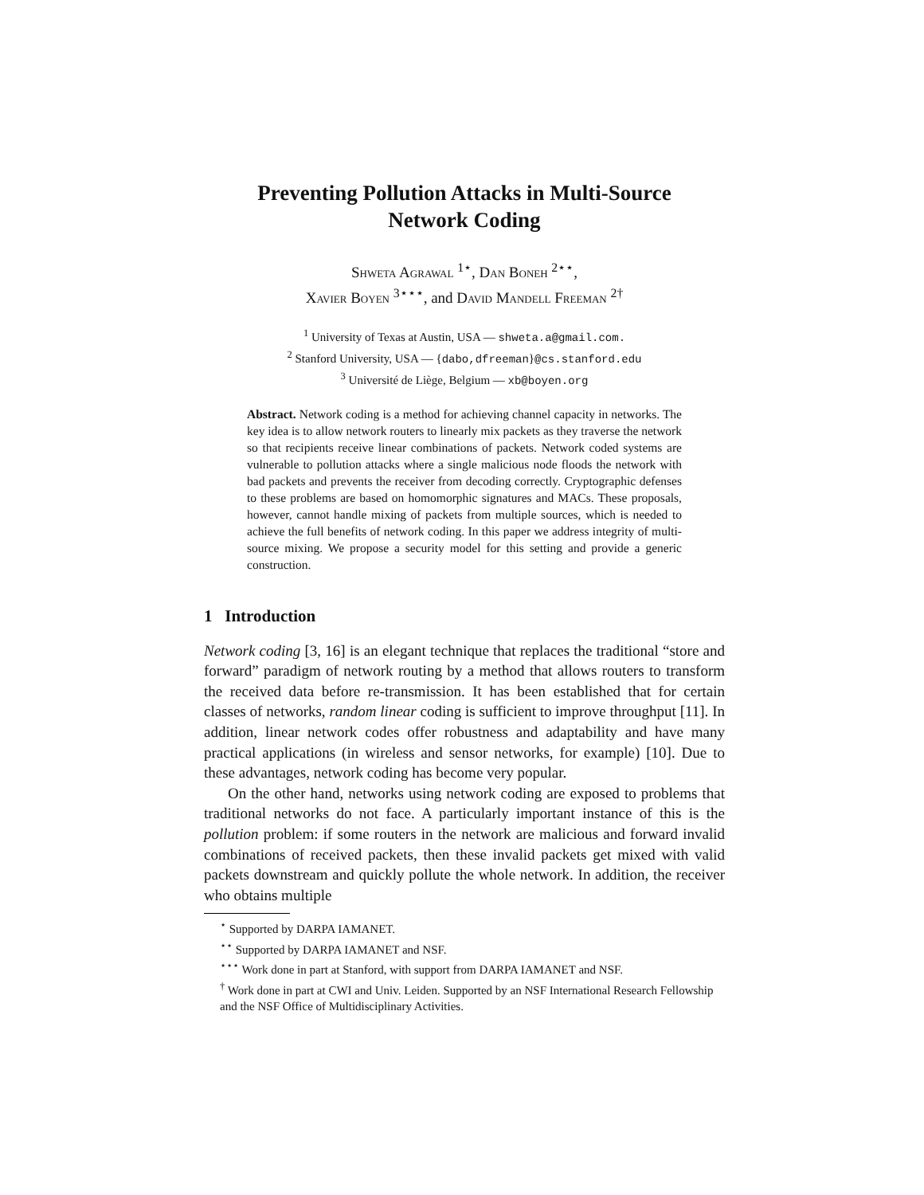Preventing Pollution Attacks in Multi-Source
Network Coding
Shweta Agrawal <sup>1⋆</sup>, Dan Boneh <sup>2⋆⋆</sup>,
Xavier Boyen <sup>3⋆⋆⋆</sup>, and David Mandell Freeman <sup>2†</sup>
<sup>1</sup> University of Texas at Austin, USA — shweta.a@gmail.com.
<sup>2</sup> Stanford University, USA — {dabo,dfreeman}@cs.stanford.edu
<sup>3</sup> Université de Liège, Belgium — xb@boyen.org
Abstract. Network coding is a method for achieving channel capacity in networks. The key idea is to allow network routers to linearly mix packets as they traverse the network so that recipients receive linear combinations of packets. Network coded systems are vulnerable to pollution attacks where a single malicious node floods the network with bad packets and prevents the receiver from decoding correctly. Cryptographic defenses to these problems are based on homomorphic signatures and MACs. These proposals, however, cannot handle mixing of packets from multiple sources, which is needed to achieve the full benefits of network coding. In this paper we address integrity of multi-source mixing. We propose a security model for this setting and provide a generic construction.
1 Introduction
Network coding [3, 16] is an elegant technique that replaces the traditional “store and forward” paradigm of network routing by a method that allows routers to transform the received data before re-transmission. It has been established that for certain classes of networks, random linear coding is sufficient to improve throughput [11]. In addition, linear network codes offer robustness and adaptability and have many practical applications (in wireless and sensor networks, for example) [10]. Due to these advantages, network coding has become very popular.
On the other hand, networks using network coding are exposed to problems that traditional networks do not face. A particularly important instance of this is the pollution problem: if some routers in the network are malicious and forward invalid combinations of received packets, then these invalid packets get mixed with valid packets downstream and quickly pollute the whole network. In addition, the receiver who obtains multiple
<sup>⋆</sup> Supported by DARPA IAMANET.
<sup>⋆⋆</sup> Supported by DARPA IAMANET and NSF.
<sup>⋆⋆⋆</sup> Work done in part at Stanford, with support from DARPA IAMANET and NSF.
<sup>†</sup> Work done in part at CWI and Univ. Leiden. Supported by an NSF International Research Fellowship and the NSF Office of Multidisciplinary Activities.